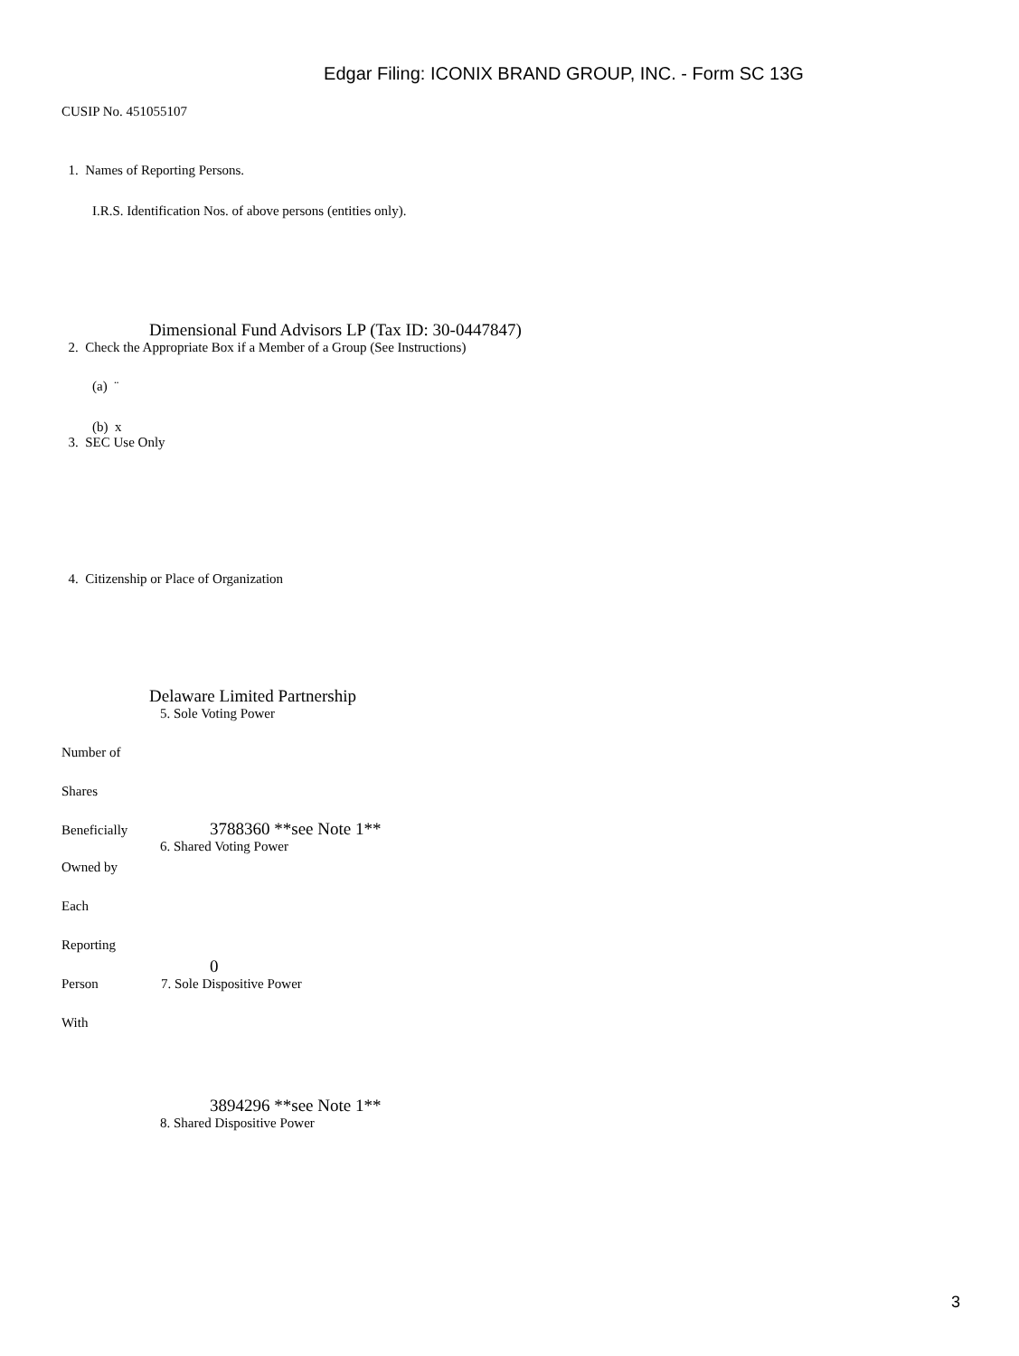Edgar Filing: ICONIX BRAND GROUP, INC. - Form SC 13G
CUSIP No. 451055107
1. Names of Reporting Persons.
I.R.S. Identification Nos. of above persons (entities only).
Dimensional Fund Advisors LP (Tax ID: 30-0447847)
2. Check the Appropriate Box if a Member of a Group (See Instructions)
(a) ¨
(b) x
3. SEC Use Only
4. Citizenship or Place of Organization
Delaware Limited Partnership
5. Sole Voting Power
Number of
Shares
Beneficially
3788360 **see Note 1**
6. Shared Voting Power
Owned by
Each
Reporting
0
Person 7. Sole Dispositive Power
With
3894296 **see Note 1**
8. Shared Dispositive Power
3